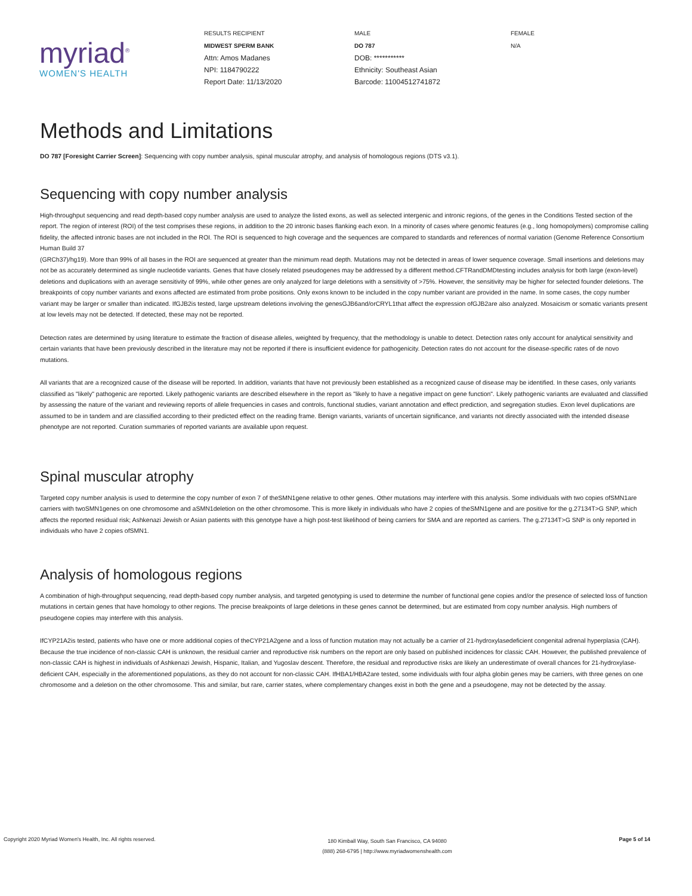myriad<sup>®</sup>
WOMEN'S HEALTH
RESULTS RECIPIENT
MIDWEST SPERM BANK
Attn: Amos Madanes
NPI: 1184790222
Report Date: 11/13/2020
MALE
DO 787
DOB: ***********
Ethnicity: Southeast Asian
Barcode: 11004512741872
FEMALE
N/A
Methods and Limitations
DO 787 [Foresight Carrier Screen]: Sequencing with copy number analysis, spinal muscular atrophy, and analysis of homologous regions (DTS v3.1).
Sequencing with copy number analysis
High-throughput sequencing and read depth-based copy number analysis are used to analyze the listed exons, as well as selected intergenic and intronic regions, of the genes in the Conditions Tested section of the report. The region of interest (ROI) of the test comprises these regions, in addition to the 20 intronic bases flanking each exon. In a minority of cases where genomic features (e.g., long homopolymers) compromise calling fidelity, the affected intronic bases are not included in the ROI. The ROI is sequenced to high coverage and the sequences are compared to standards and references of normal variation (Genome Reference Consortium Human Build 37
(GRCh37)/hg19). More than 99% of all bases in the ROI are sequenced at greater than the minimum read depth. Mutations may not be detected in areas of lower sequence coverage. Small insertions and deletions may not be as accurately determined as single nucleotide variants. Genes that have closely related pseudogenes may be addressed by a different method.CFTRandDMDtesting includes analysis for both large (exon-level) deletions and duplications with an average sensitivity of 99%, while other genes are only analyzed for large deletions with a sensitivity of >75%. However, the sensitivity may be higher for selected founder deletions. The breakpoints of copy number variants and exons affected are estimated from probe positions. Only exons known to be included in the copy number variant are provided in the name. In some cases, the copy number variant may be larger or smaller than indicated. IfGJB2is tested, large upstream deletions involving the genesGJB6and/orCRYL1that affect the expression ofGJB2are also analyzed. Mosaicism or somatic variants present at low levels may not be detected. If detected, these may not be reported.
Detection rates are determined by using literature to estimate the fraction of disease alleles, weighted by frequency, that the methodology is unable to detect. Detection rates only account for analytical sensitivity and certain variants that have been previously described in the literature may not be reported if there is insufficient evidence for pathogenicity. Detection rates do not account for the disease-specific rates of de novo mutations.
All variants that are a recognized cause of the disease will be reported. In addition, variants that have not previously been established as a recognized cause of disease may be identified. In these cases, only variants classified as "likely" pathogenic are reported. Likely pathogenic variants are described elsewhere in the report as "likely to have a negative impact on gene function". Likely pathogenic variants are evaluated and classified by assessing the nature of the variant and reviewing reports of allele frequencies in cases and controls, functional studies, variant annotation and effect prediction, and segregation studies. Exon level duplications are assumed to be in tandem and are classified according to their predicted effect on the reading frame. Benign variants, variants of uncertain significance, and variants not directly associated with the intended disease phenotype are not reported. Curation summaries of reported variants are available upon request.
Spinal muscular atrophy
Targeted copy number analysis is used to determine the copy number of exon 7 of theSMN1gene relative to other genes. Other mutations may interfere with this analysis. Some individuals with two copies ofSMN1are carriers with twoSMN1genes on one chromosome and aSMN1deletion on the other chromosome. This is more likely in individuals who have 2 copies of theSMN1gene and are positive for the g.27134T>G SNP, which affects the reported residual risk; Ashkenazi Jewish or Asian patients with this genotype have a high post-test likelihood of being carriers for SMA and are reported as carriers. The g.27134T>G SNP is only reported in individuals who have 2 copies ofSMN1.
Analysis of homologous regions
A combination of high-throughput sequencing, read depth-based copy number analysis, and targeted genotyping is used to determine the number of functional gene copies and/or the presence of selected loss of function mutations in certain genes that have homology to other regions. The precise breakpoints of large deletions in these genes cannot be determined, but are estimated from copy number analysis. High numbers of pseudogene copies may interfere with this analysis.
IfCYP21A2is tested, patients who have one or more additional copies of theCYP21A2gene and a loss of function mutation may not actually be a carrier of 21-hydroxylasedeficient congenital adrenal hyperplasia (CAH). Because the true incidence of non-classic CAH is unknown, the residual carrier and reproductive risk numbers on the report are only based on published incidences for classic CAH. However, the published prevalence of non-classic CAH is highest in individuals of Ashkenazi Jewish, Hispanic, Italian, and Yugoslav descent. Therefore, the residual and reproductive risks are likely an underestimate of overall chances for 21-hydroxylase-deficient CAH, especially in the aforementioned populations, as they do not account for non-classic CAH. IfHBA1/HBA2are tested, some individuals with four alpha globin genes may be carriers, with three genes on one chromosome and a deletion on the other chromosome. This and similar, but rare, carrier states, where complementary changes exist in both the gene and a pseudogene, may not be detected by the assay.
Copyright 2020 Myriad Women's Health, Inc. All rights reserved.
180 Kimball Way, South San Francisco, CA 94080
(888) 268-6795 | http://www.myriadwomenshealth.com
Page 5 of 14